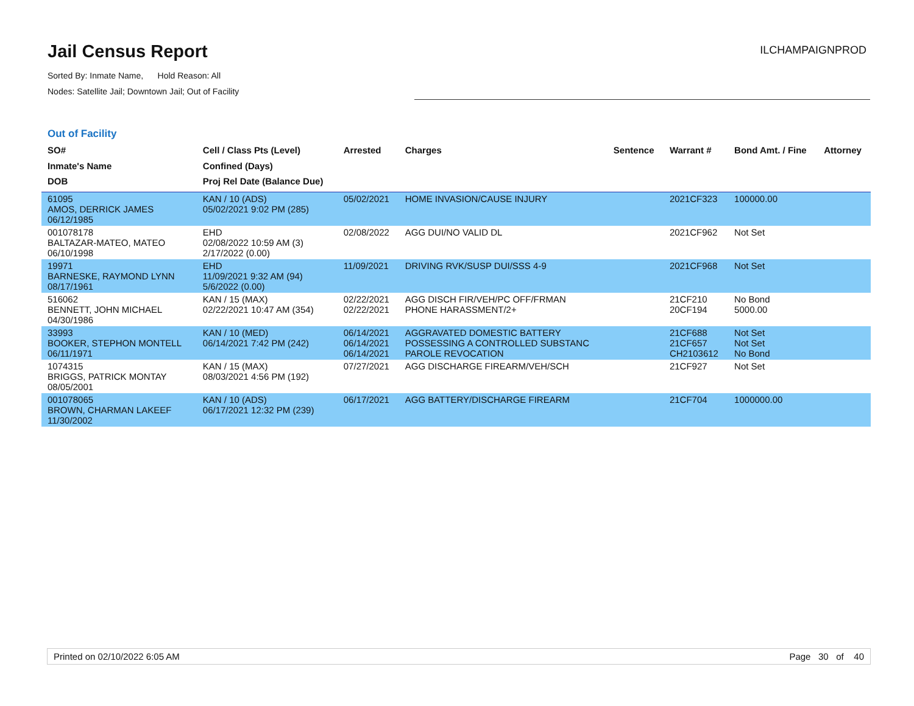Jail Census Report
Sorted By: Inmate Name, Hold Reason: All
Nodes: Satellite Jail; Downtown Jail; Out of Facility
ILCHAMPAIGNPROD
Out of Facility
| SO# Inmate's Name DOB | Cell / Class Pts (Level) Confined (Days) Proj Rel Date (Balance Due) | Arrested | Charges | Sentence | Warrant # | Bond Amt. / Fine | Attorney |
| --- | --- | --- | --- | --- | --- | --- | --- |
| 61095 AMOS, DERRICK JAMES 06/12/1985 | KAN / 10 (ADS) 05/02/2021 9:02 PM (285) | 05/02/2021 | HOME INVASION/CAUSE INJURY | | 2021CF323 | 100000.00 | |
| 001078178 BALTAZAR-MATEO, MATEO 06/10/1998 | EHD 02/08/2022 10:59 AM (3) 2/17/2022 (0.00) | 02/08/2022 | AGG DUI/NO VALID DL | | 2021CF962 | Not Set | |
| 19971 BARNESKE, RAYMOND LYNN 08/17/1961 | EHD 11/09/2021 9:32 AM (94) 5/6/2022 (0.00) | 11/09/2021 | DRIVING RVK/SUSP DUI/SSS 4-9 | | 2021CF968 | Not Set | |
| 516062 BENNETT, JOHN MICHAEL 04/30/1986 | KAN / 15 (MAX) 02/22/2021 10:47 AM (354) | 02/22/2021 02/22/2021 | AGG DISCH FIR/VEH/PC OFF/FRMAN PHONE HARASSMENT/2+ | | 21CF210 20CF194 | No Bond 5000.00 | |
| 33993 BOOKER, STEPHON MONTELL 06/11/1971 | KAN / 10 (MED) 06/14/2021 7:42 PM (242) | 06/14/2021 06/14/2021 06/14/2021 | AGGRAVATED DOMESTIC BATTERY POSSESSING A CONTROLLED SUBSTANC PAROLE REVOCATION | | 21CF688 21CF657 CH2103612 | Not Set Not Set No Bond | |
| 1074315 BRIGGS, PATRICK MONTAY 08/05/2001 | KAN / 15 (MAX) 08/03/2021 4:56 PM (192) | 07/27/2021 | AGG DISCHARGE FIREARM/VEH/SCH | | 21CF927 | Not Set | |
| 001078065 BROWN, CHARMAN LAKEEF 11/30/2002 | KAN / 10 (ADS) 06/17/2021 12:32 PM (239) | 06/17/2021 | AGG BATTERY/DISCHARGE FIREARM | | 21CF704 | 1000000.00 | |
Printed on 02/10/2022 6:05 AM Page 30 of 40